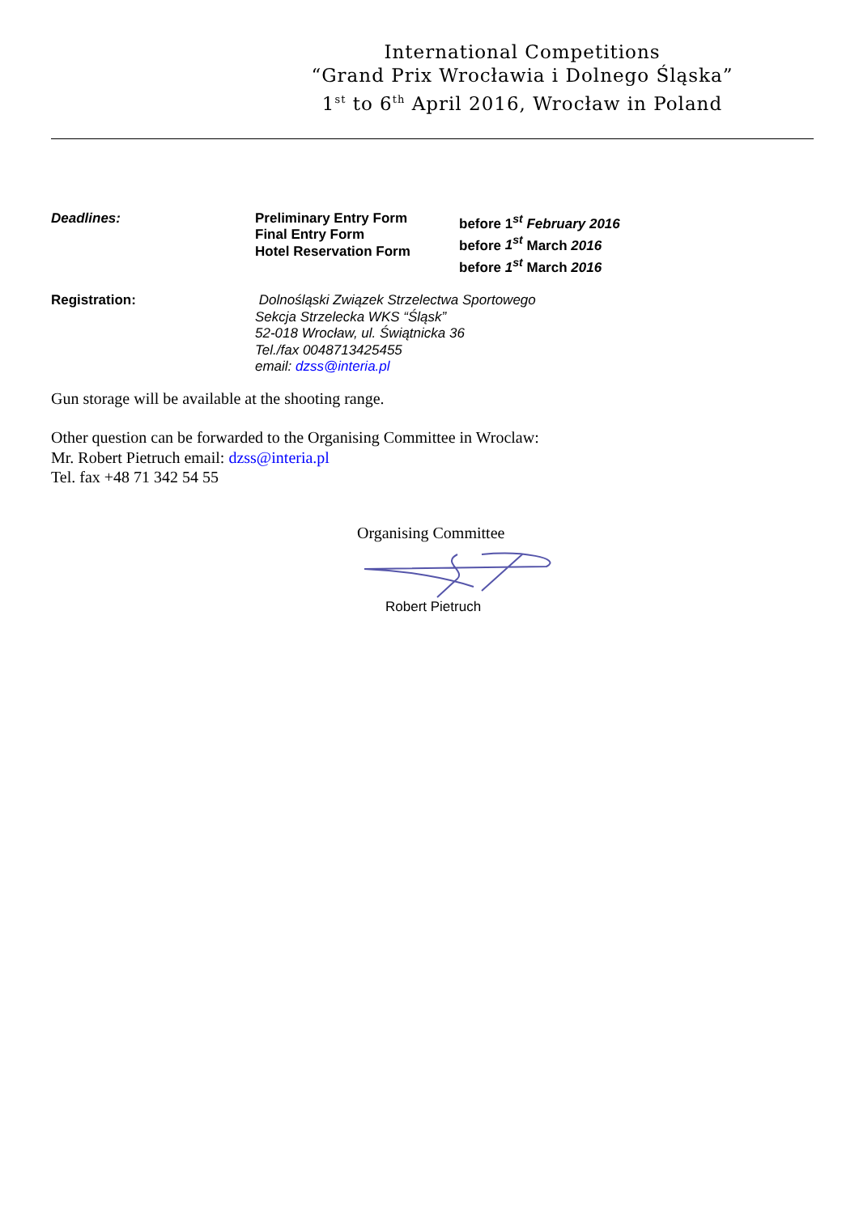International Competitions
“Grand Prix Wrocławia i Dolnego Śląska”
1<sup>st</sup> to 6<sup>th</sup> April 2016, Wrocław in Poland
| Deadlines: | Preliminary Entry Form Final Entry Form Hotel Reservation Form | before 1<sup>st</sup> February 2016 before 1<sup>st</sup> March 2016 before 1<sup>st</sup> March 2016 |
| Registration: | Dolnośląski Związek Strzelectwa Sportowego Sekcja Strzelecka WKS “Śląsk” 52-018 Wrocław, ul. Świątnicka 36 Tel./fax 0048713425455 email: dzss@interia.pl | |
Gun storage will be available at the shooting range.
Other question can be forwarded to the Organising Committee in Wroclaw:
Mr. Robert Pietruch email: dzss@interia.pl
Tel. fax +48 71 342 54 55
Organising Committee
Robert Pietruch